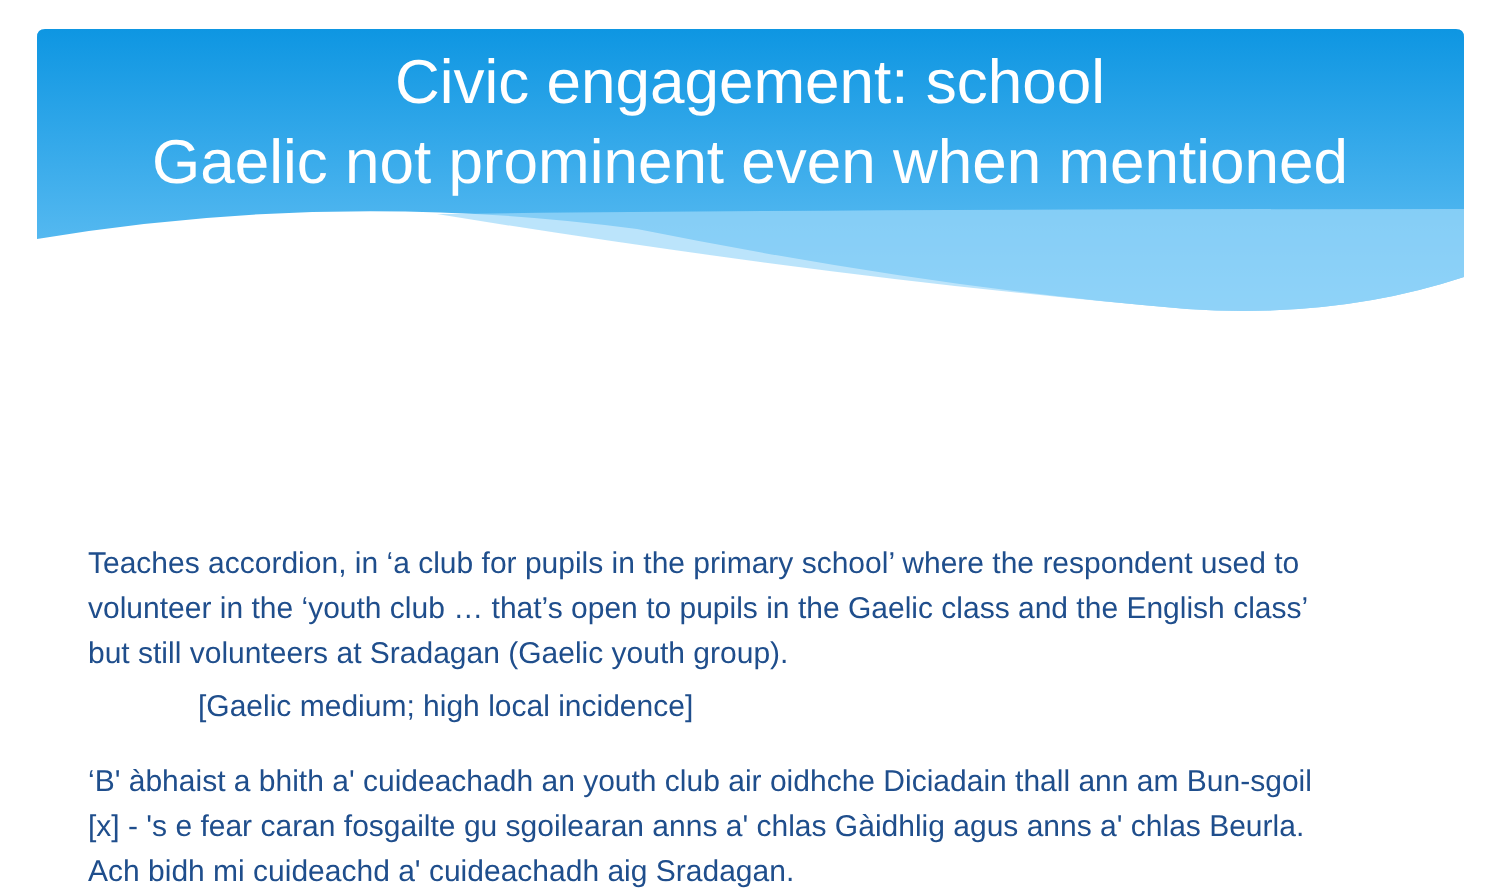Civic engagement: school
Gaelic not prominent even when mentioned
Teaches accordion, in ‘a club for pupils in the primary school’ where the respondent used to volunteer in the ‘youth club … that’s open to pupils in the Gaelic class and the English class’ but still volunteers at Sradagan (Gaelic youth group).
[Gaelic medium; high local incidence]
‘B' àbhaist a bhith a' cuideachadh an youth club air oidhche Diciadain thall ann am Bun-sgoil [x] - 's e fear caran fosgailte gu sgoilearan anns a' chlas Gàidhlig agus anns a' chlas Beurla. Ach bidh mi cuideachd a' cuideachadh aig Sradagan.